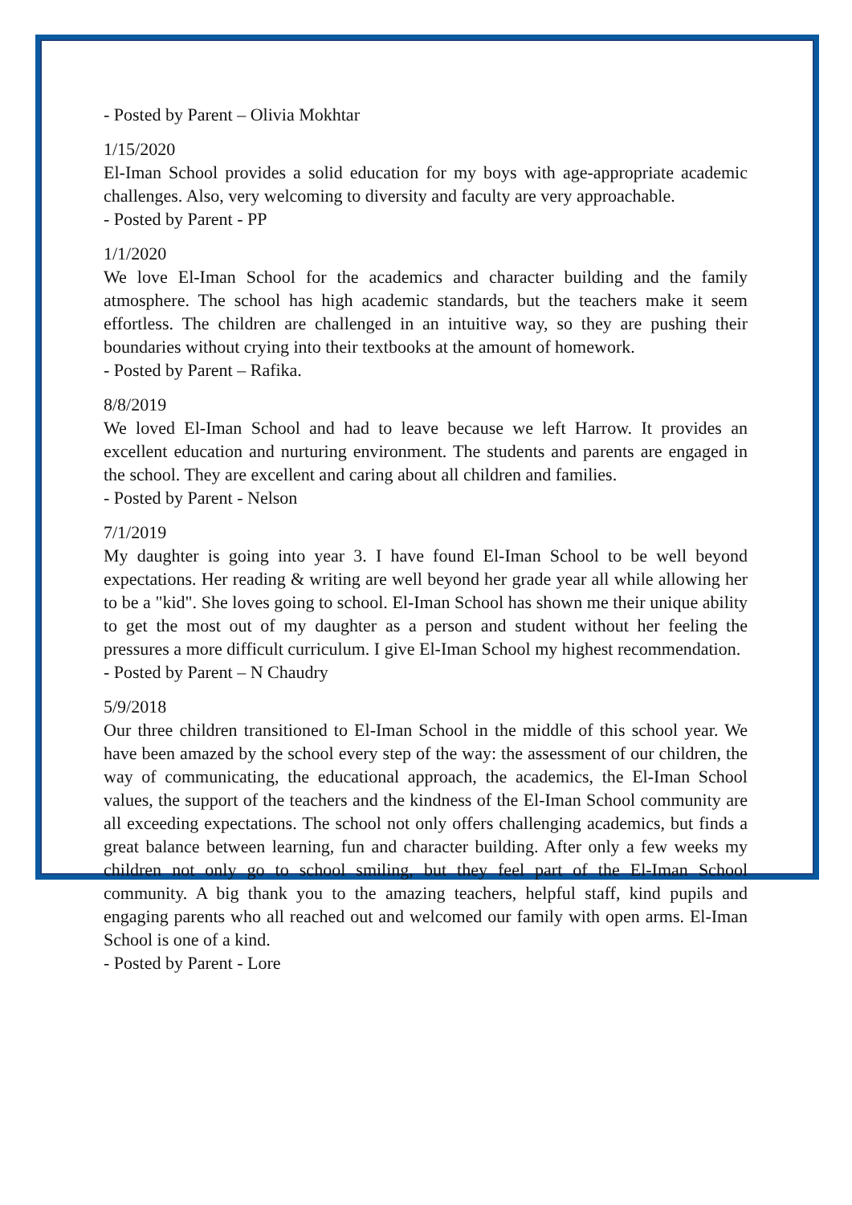- Posted by Parent – Olivia Mokhtar
1/15/2020
El-Iman School provides a solid education for my boys with age-appropriate academic challenges. Also, very welcoming to diversity and faculty are very approachable.
- Posted by Parent - PP
1/1/2020
We love El-Iman School for the academics and character building and the family atmosphere. The school has high academic standards, but the teachers make it seem effortless. The children are challenged in an intuitive way, so they are pushing their boundaries without crying into their textbooks at the amount of homework.
- Posted by Parent – Rafika.
8/8/2019
We loved El-Iman School and had to leave because we left Harrow. It provides an excellent education and nurturing environment. The students and parents are engaged in the school. They are excellent and caring about all children and families.
- Posted by Parent - Nelson
7/1/2019
My daughter is going into year 3. I have found El-Iman School to be well beyond expectations. Her reading & writing are well beyond her grade year all while allowing her to be a "kid". She loves going to school. El-Iman School has shown me their unique ability to get the most out of my daughter as a person and student without her feeling the pressures a more difficult curriculum. I give El-Iman School my highest recommendation.
- Posted by Parent – N Chaudry
5/9/2018
Our three children transitioned to El-Iman School in the middle of this school year. We have been amazed by the school every step of the way: the assessment of our children, the way of communicating, the educational approach, the academics, the El-Iman School values, the support of the teachers and the kindness of the El-Iman School community are all exceeding expectations. The school not only offers challenging academics, but finds a great balance between learning, fun and character building. After only a few weeks my children not only go to school smiling, but they feel part of the El-Iman School community. A big thank you to the amazing teachers, helpful staff, kind pupils and engaging parents who all reached out and welcomed our family with open arms. El-Iman School is one of a kind.
- Posted by Parent - Lore